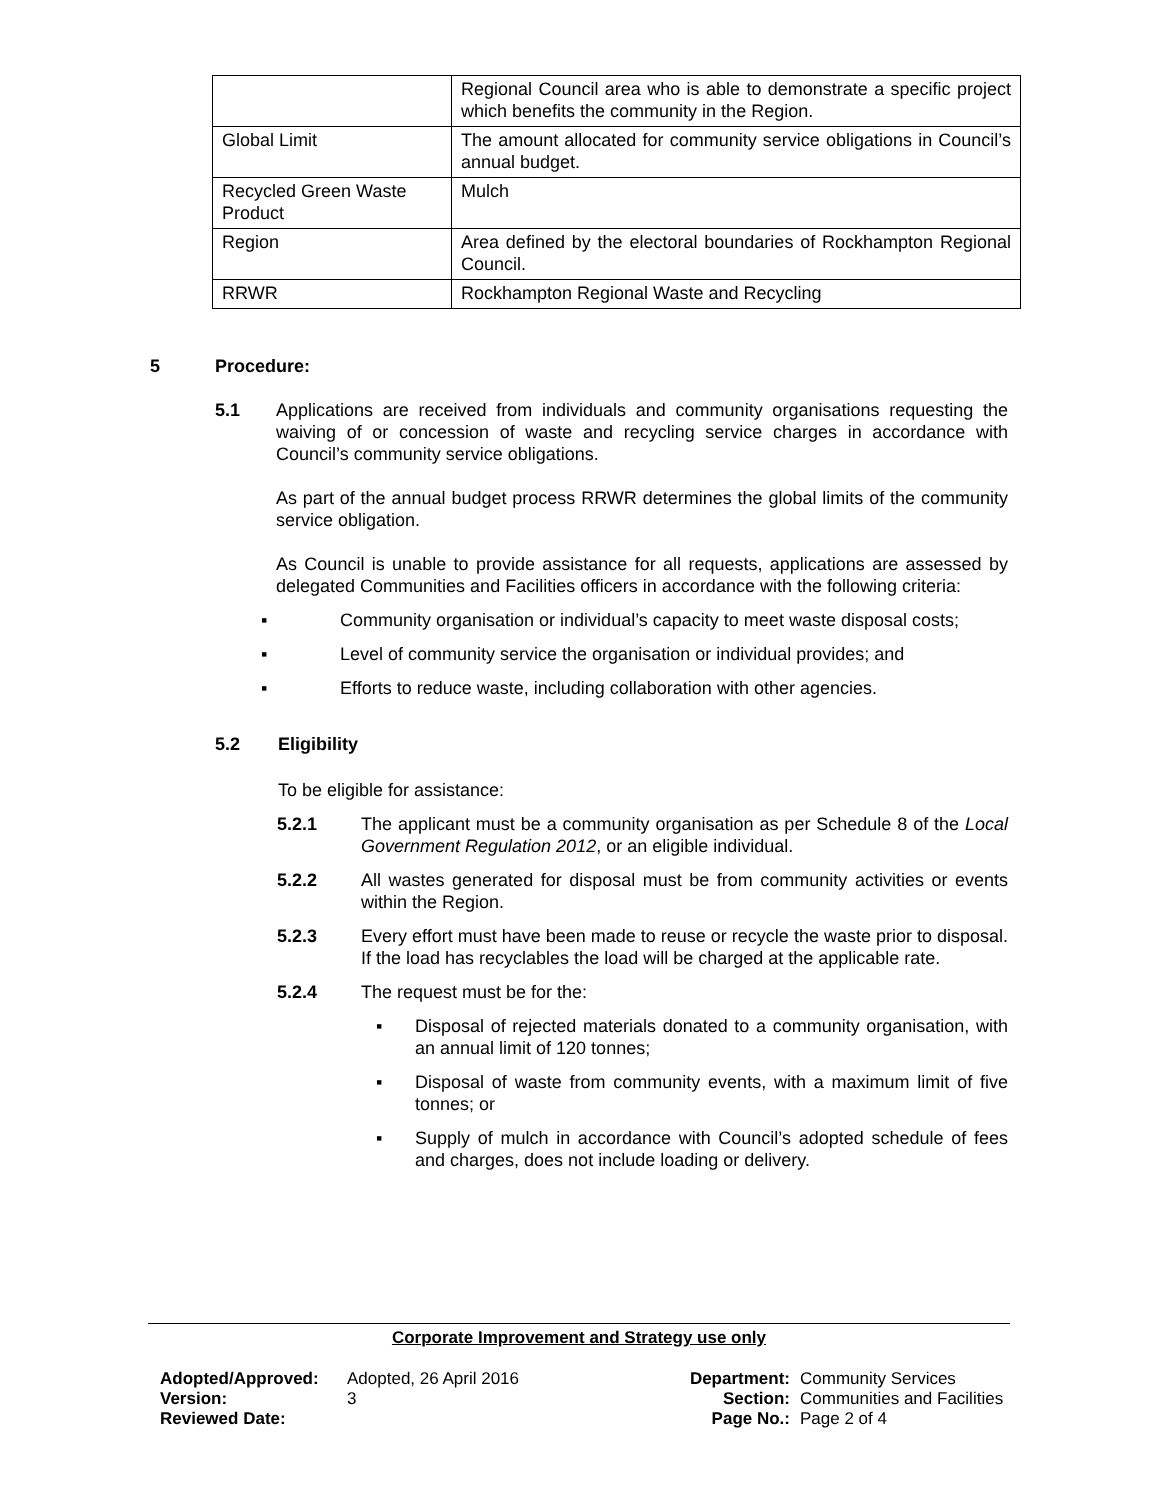| | Regional Council area who is able to demonstrate a specific project which benefits the community in the Region. |
| Global Limit | The amount allocated for community service obligations in Council’s annual budget. |
| Recycled Green Waste Product | Mulch |
| Region | Area defined by the electoral boundaries of Rockhampton Regional Council. |
| RRWR | Rockhampton Regional Waste and Recycling |
5 Procedure:
5.1 Applications are received from individuals and community organisations requesting the waiving of or concession of waste and recycling service charges in accordance with Council’s community service obligations.
As part of the annual budget process RRWR determines the global limits of the community service obligation.
As Council is unable to provide assistance for all requests, applications are assessed by delegated Communities and Facilities officers in accordance with the following criteria:
▪ Community organisation or individual’s capacity to meet waste disposal costs;
▪ Level of community service the organisation or individual provides; and
▪ Efforts to reduce waste, including collaboration with other agencies.
5.2 Eligibility
To be eligible for assistance:
5.2.1 The applicant must be a community organisation as per Schedule 8 of the Local Government Regulation 2012, or an eligible individual.
5.2.2 All wastes generated for disposal must be from community activities or events within the Region.
5.2.3 Every effort must have been made to reuse or recycle the waste prior to disposal. If the load has recyclables the load will be charged at the applicable rate.
5.2.4 The request must be for the:
▪ Disposal of rejected materials donated to a community organisation, with an annual limit of 120 tonnes;
▪ Disposal of waste from community events, with a maximum limit of five tonnes; or
▪ Supply of mulch in accordance with Council’s adopted schedule of fees and charges, does not include loading or delivery.
Corporate Improvement and Strategy use only
| Adopted/Approved: | Adopted, 26 April 2016 |
| Version: | 3 |
| Reviewed Date: | |
| Department: | Community Services |
| Section: | Communities and Facilities |
| Page No.: | Page 2 of 4 |